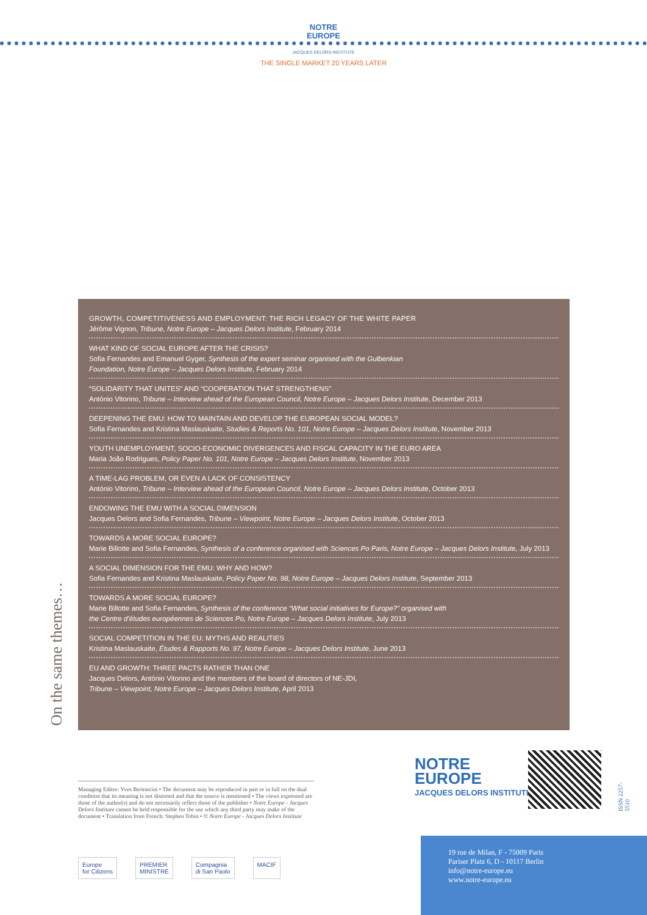NOTRE
EUROPE
JACQUES DELORS INSTITUTE
THE SINGLE MARKET 20 YEARS LATER
GROWTH, COMPETITIVENESS AND EMPLOYMENT: THE RICH LEGACY OF THE WHITE PAPER
Jérôme Vignon, Tribune, Notre Europe – Jacques Delors Institute, February 2014
WHAT KIND OF SOCIAL EUROPE AFTER THE CRISIS?
Sofia Fernandes and Emanuel Gyger, Synthesis of the expert seminar organised with the Gulbenkian
Foundation, Notre Europe – Jacques Delors Institute, February 2014
“SOLIDARITY THAT UNITES” AND “COOPERATION THAT STRENGTHENS”
António Vitorino, Tribune – Interview ahead of the European Council, Notre Europe – Jacques Delors Institute, December 2013
DEEPENING THE EMU: HOW TO MAINTAIN AND DEVELOP THE EUROPEAN SOCIAL MODEL?
Sofia Fernandes and Kristina Maslauskaite, Studies & Reports No. 101, Notre Europe – Jacques Delors Institute, November 2013
YOUTH UNEMPLOYMENT, SOCIO-ECONOMIC DIVERGENCES AND FISCAL CAPACITY IN THE EURO AREA
Maria João Rodrigues, Policy Paper No. 101, Notre Europe – Jacques Delors Institute, November 2013
A TIME-LAG PROBLEM, OR EVEN A LACK OF CONSISTENCY
António Vitorino, Tribune – Interview ahead of the European Council, Notre Europe – Jacques Delors Institute, October 2013
ENDOWING THE EMU WITH A SOCIAL DIMENSION
Jacques Delors and Sofia Fernandes, Tribune – Viewpoint, Notre Europe – Jacques Delors Institute, October 2013
TOWARDS A MORE SOCIAL EUROPE?
Marie Billotte and Sofia Fernandes, Synthesis of a conference organised with Sciences Po Paris, Notre Europe – Jacques Delors Institute, July 2013
A SOCIAL DIMENSION FOR THE EMU: WHY AND HOW?
Sofia Fernandes and Kristina Maslauskaite, Policy Paper No. 98, Notre Europe – Jacques Delors Institute, September 2013
TOWARDS A MORE SOCIAL EUROPE?
Marie Billotte and Sofia Fernandes, Synthesis of the conference “What social initiatives for Europe?” organised with
the Centre d’études européennes de Sciences Po, Notre Europe – Jacques Delors Institute, July 2013
SOCIAL COMPETITION IN THE EU: MYTHS AND REALITIES
Kristina Maslauskaite, Études & Rapports No. 97, Notre Europe – Jacques Delors Institute, June 2013
EU AND GROWTH: THREE PACTS RATHER THAN ONE
Jacques Delors, António Vitorino and the members of the board of directors of NE-JDI,
Tribune – Viewpoint, Notre Europe – Jacques Delors Institute, April 2013
On the same themes…
Managing Editor: Yves Bertoncini • The document may be reproduced in part or in full on the dual condition that its meaning is not distorted and that the source is mentioned • The views expressed are those of the author(s) and do not necessarily reflect those of the publisher • Notre Europe - Jacques Delors Institute cannot be held responsible for the use which any third party may make of the document • Translation from French: Stephen Tobin • © Notre Europe - Jacques Delors Institute
Europe
for Citizens
PREMIER
MINISTRE
Compagnia
di San Paolo
MACIF
NOTRE
EUROPE
JACQUES DELORS INSTITUTE
ISSN 2257-5510
19 rue de Milan, F - 75009 Paris
Pariser Platz 6, D - 10117 Berlin
info@notre-europe.eu
www.notre-europe.eu